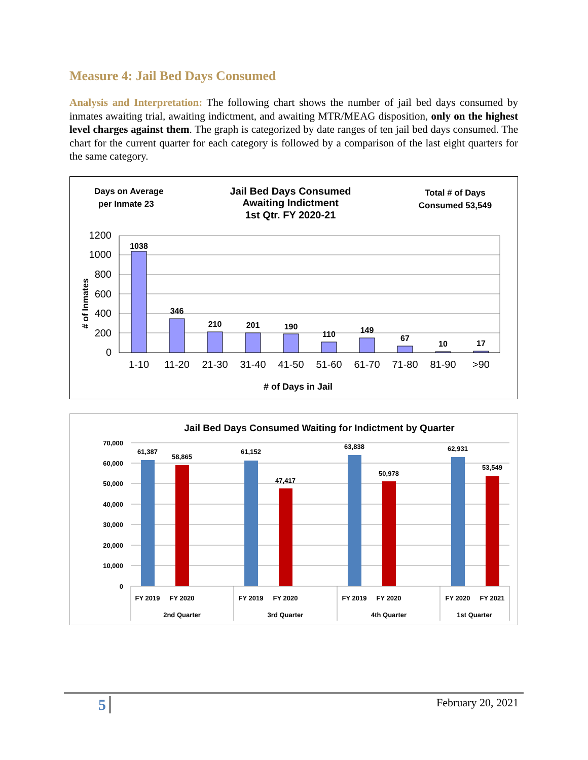Measure 4: Jail Bed Days Consumed
Analysis and Interpretation: The following chart shows the number of jail bed days consumed by inmates awaiting trial, awaiting indictment, and awaiting MTR/MEAG disposition, only on the highest level charges against them. The graph is categorized by date ranges of ten jail bed days consumed. The chart for the current quarter for each category is followed by a comparison of the last eight quarters for the same category.
Days on Average
per Inmate 23
Jail Bed Days Consumed
Awaiting Indictment
1st Qtr. FY 2020-21
Total # of Days
Consumed 53,549
1200
1000
800
600
400
200
0
# of Inmates
1038
346
210
201
190
110
149
67
10
17
1-10
11-20
21-30
31-40
41-50
51-60
61-70
71-80
81-90
>90
# of Days in Jail
Jail Bed Days Consumed Waiting for Indictment by Quarter
70,000
60,000
50,000
40,000
30,000
20,000
10,000
0
61,387
58,865
61,152
47,417
63,838
50,978
62,931
53,549
FY 2019
FY 2020
FY 2019
FY 2020
FY 2019
FY 2020
FY 2020
FY 2021
2nd Quarter
3rd Quarter
4th Quarter
1st Quarter
5 February 20, 2021